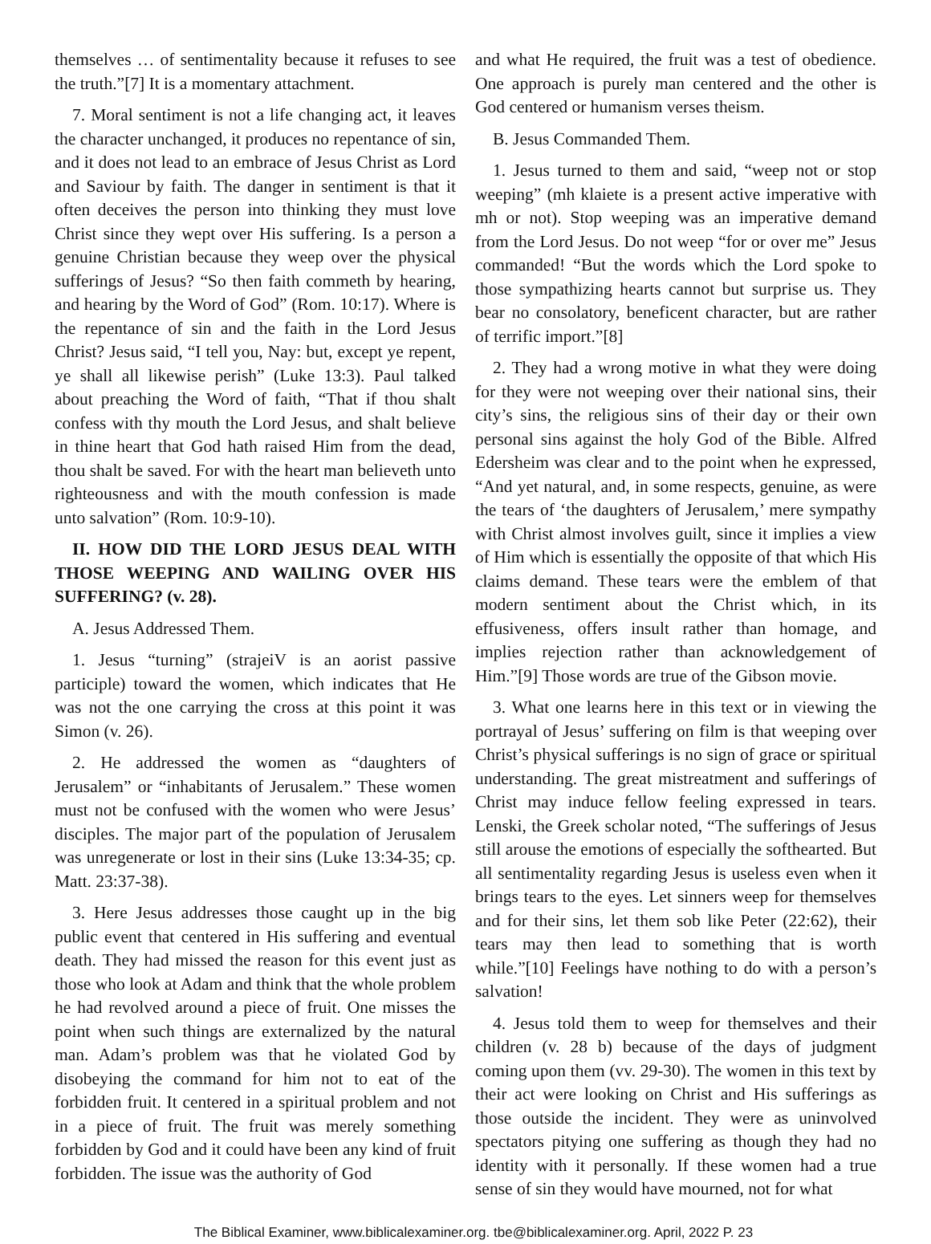themselves … of sentimentality because it refuses to see the truth.”[7] It is a momentary attachment.
7. Moral sentiment is not a life changing act, it leaves the character unchanged, it produces no repentance of sin, and it does not lead to an embrace of Jesus Christ as Lord and Saviour by faith. The danger in sentiment is that it often deceives the person into thinking they must love Christ since they wept over His suffering. Is a person a genuine Christian because they weep over the physical sufferings of Jesus? “So then faith commeth by hearing, and hearing by the Word of God” (Rom. 10:17). Where is the repentance of sin and the faith in the Lord Jesus Christ? Jesus said, “I tell you, Nay: but, except ye repent, ye shall all likewise perish” (Luke 13:3). Paul talked about preaching the Word of faith, “That if thou shalt confess with thy mouth the Lord Jesus, and shalt believe in thine heart that God hath raised Him from the dead, thou shalt be saved. For with the heart man believeth unto righteousness and with the mouth confession is made unto salvation” (Rom. 10:9-10).
II. HOW DID THE LORD JESUS DEAL WITH THOSE WEEPING AND WAILING OVER HIS SUFFERING? (v. 28).
A. Jesus Addressed Them.
1. Jesus “turning” (strajeiV is an aorist passive participle) toward the women, which indicates that He was not the one carrying the cross at this point it was Simon (v. 26).
2. He addressed the women as “daughters of Jerusalem” or “inhabitants of Jerusalem.” These women must not be confused with the women who were Jesus’ disciples. The major part of the population of Jerusalem was unregenerate or lost in their sins (Luke 13:34-35; cp. Matt. 23:37-38).
3. Here Jesus addresses those caught up in the big public event that centered in His suffering and eventual death. They had missed the reason for this event just as those who look at Adam and think that the whole problem he had revolved around a piece of fruit. One misses the point when such things are externalized by the natural man. Adam’s problem was that he violated God by disobeying the command for him not to eat of the forbidden fruit. It centered in a spiritual problem and not in a piece of fruit. The fruit was merely something forbidden by God and it could have been any kind of fruit forbidden. The issue was the authority of God
and what He required, the fruit was a test of obedience. One approach is purely man centered and the other is God centered or humanism verses theism.
B. Jesus Commanded Them.
1. Jesus turned to them and said, “weep not or stop weeping” (mh klaiete is a present active imperative with mh or not). Stop weeping was an imperative demand from the Lord Jesus. Do not weep “for or over me” Jesus commanded! “But the words which the Lord spoke to those sympathizing hearts cannot but surprise us. They bear no consolatory, beneficent character, but are rather of terrific import.”[8]
2. They had a wrong motive in what they were doing for they were not weeping over their national sins, their city’s sins, the religious sins of their day or their own personal sins against the holy God of the Bible. Alfred Edersheim was clear and to the point when he expressed, “And yet natural, and, in some respects, genuine, as were the tears of ‘the daughters of Jerusalem,’ mere sympathy with Christ almost involves guilt, since it implies a view of Him which is essentially the opposite of that which His claims demand. These tears were the emblem of that modern sentiment about the Christ which, in its effusiveness, offers insult rather than homage, and implies rejection rather than acknowledgement of Him.”[9] Those words are true of the Gibson movie.
3. What one learns here in this text or in viewing the portrayal of Jesus’ suffering on film is that weeping over Christ’s physical sufferings is no sign of grace or spiritual understanding. The great mistreatment and sufferings of Christ may induce fellow feeling expressed in tears. Lenski, the Greek scholar noted, “The sufferings of Jesus still arouse the emotions of especially the softhearted. But all sentimentality regarding Jesus is useless even when it brings tears to the eyes. Let sinners weep for themselves and for their sins, let them sob like Peter (22:62), their tears may then lead to something that is worth while.”[10] Feelings have nothing to do with a person’s salvation!
4. Jesus told them to weep for themselves and their children (v. 28 b) because of the days of judgment coming upon them (vv. 29-30). The women in this text by their act were looking on Christ and His sufferings as those outside the incident. They were as uninvolved spectators pitying one suffering as though they had no identity with it personally. If these women had a true sense of sin they would have mourned, not for what
The Biblical Examiner, www.biblicalexaminer.org. tbe@biblicalexaminer.org. April, 2022 P. 23